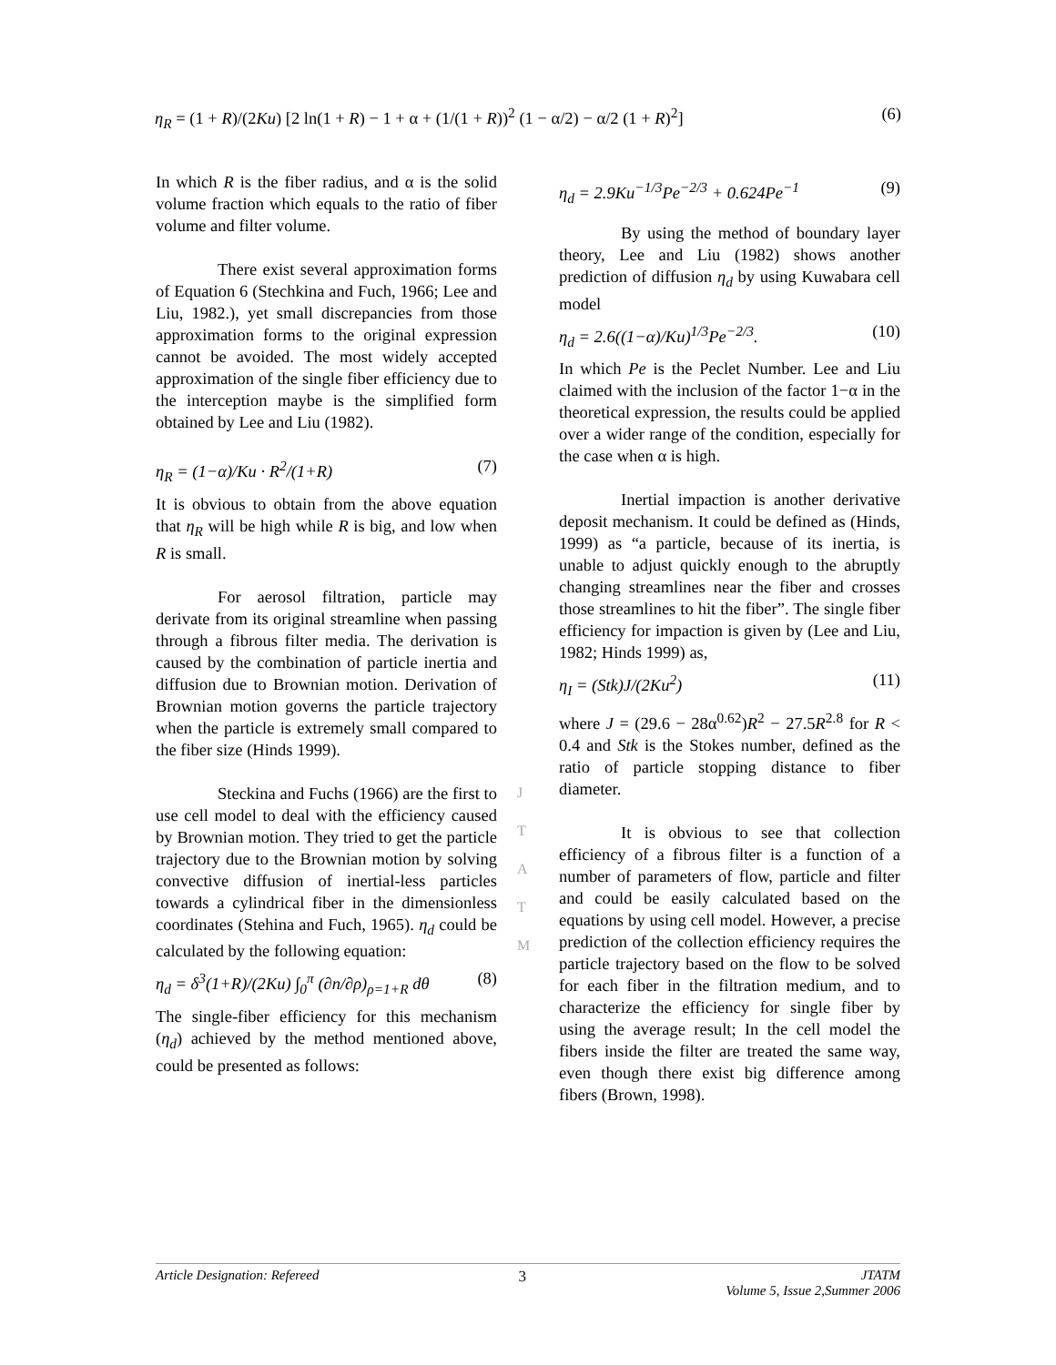η<sub>R</sub> = (1 + R)/(2Ku) [2 ln(1 + R) − 1 + α + (1/(1 + R))<sup>2</sup> (1 − α/2) − α/2 (1 + R)<sup>2</sup>] (6)
In which R is the fiber radius, and α is the solid volume fraction which equals to the ratio of fiber volume and filter volume.
There exist several approximation forms of Equation 6 (Stechkina and Fuch, 1966; Lee and Liu, 1982.), yet small discrepancies from those approximation forms to the original expression cannot be avoided. The most widely accepted approximation of the single fiber efficiency due to the interception maybe is the simplified form obtained by Lee and Liu (1982).
η<sub>R</sub> = (1−α)/Ku · R<sup>2</sup>/(1+R) (7)
It is obvious to obtain from the above equation that η<sub>R</sub> will be high while R is big, and low when R is small.
For aerosol filtration, particle may derivate from its original streamline when passing through a fibrous filter media. The derivation is caused by the combination of particle inertia and diffusion due to Brownian motion. Derivation of Brownian motion governs the particle trajectory when the particle is extremely small compared to the fiber size (Hinds 1999).
Steckina and Fuchs (1966) are the first to use cell model to deal with the efficiency caused by Brownian motion. They tried to get the particle trajectory due to the Brownian motion by solving convective diffusion of inertial-less particles towards a cylindrical fiber in the dimensionless coordinates (Stehina and Fuch, 1965). η<sub>d</sub> could be calculated by the following equation:
η<sub>d</sub> = δ<sup>3</sup>(1+R)/(2Ku) ∫<sub>0</sub><sup>π</sup> (∂n/∂ρ)<sub>ρ=1+R</sub> dθ (8)
The single-fiber efficiency for this mechanism (η<sub>d</sub>) achieved by the method mentioned above, could be presented as follows:
η<sub>d</sub> = 2.9Ku<sup>−1/3</sup>Pe<sup>−2/3</sup> + 0.624Pe<sup>−1</sup> (9)
By using the method of boundary layer theory, Lee and Liu (1982) shows another prediction of diffusion η<sub>d</sub> by using Kuwabara cell model
η<sub>d</sub> = 2.6((1−α)/Ku)<sup>1/3</sup>Pe<sup>−2/3</sup>. (10)
In which Pe is the Peclet Number. Lee and Liu claimed with the inclusion of the factor 1−α in the theoretical expression, the results could be applied over a wider range of the condition, especially for the case when α is high.
Inertial impaction is another derivative deposit mechanism. It could be defined as (Hinds, 1999) as “a particle, because of its inertia, is unable to adjust quickly enough to the abruptly changing streamlines near the fiber and crosses those streamlines to hit the fiber”. The single fiber efficiency for impaction is given by (Lee and Liu, 1982; Hinds 1999) as,
η<sub>I</sub> = (Stk)J/(2Ku<sup>2</sup>) (11)
where J = (29.6 − 28α<sup>0.62</sup>)R<sup>2</sup> − 27.5R<sup>2.8</sup> for R < 0.4 and Stk is the Stokes number, defined as the ratio of particle stopping distance to fiber diameter.
It is obvious to see that collection efficiency of a fibrous filter is a function of a number of parameters of flow, particle and filter and could be easily calculated based on the equations by using cell model. However, a precise prediction of the collection efficiency requires the particle trajectory based on the flow to be solved for each fiber in the filtration medium, and to characterize the efficiency for single fiber by using the average result; In the cell model the fibers inside the filter are treated the same way, even though there exist big difference among fibers (Brown, 1998).
J
T
A
T
M
Article Designation: Refereed 3 JTATM
Volume 5, Issue 2,Summer 2006